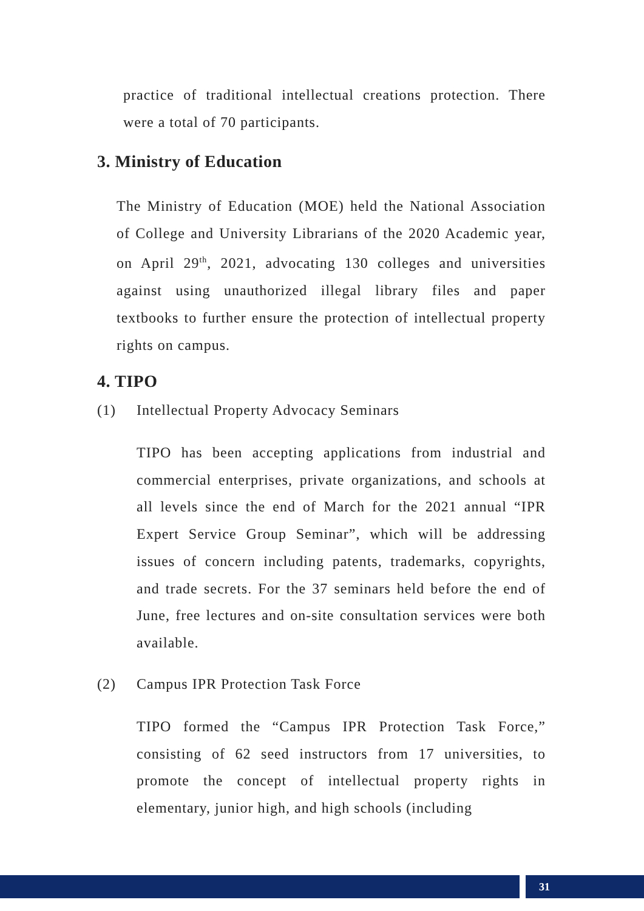practice of traditional intellectual creations protection. There were a total of 70 participants.
3. Ministry of Education
The Ministry of Education (MOE) held the National Association of College and University Librarians of the 2020 Academic year, on April 29<sup>th</sup>, 2021, advocating 130 colleges and universities against using unauthorized illegal library files and paper textbooks to further ensure the protection of intellectual property rights on campus.
4. TIPO
(1) Intellectual Property Advocacy Seminars
TIPO has been accepting applications from industrial and commercial enterprises, private organizations, and schools at all levels since the end of March for the 2021 annual “IPR Expert Service Group Seminar”, which will be addressing issues of concern including patents, trademarks, copyrights, and trade secrets. For the 37 seminars held before the end of June, free lectures and on-site consultation services were both available.
(2) Campus IPR Protection Task Force
TIPO formed the “Campus IPR Protection Task Force,” consisting of 62 seed instructors from 17 universities, to promote the concept of intellectual property rights in elementary, junior high, and high schools (including
31